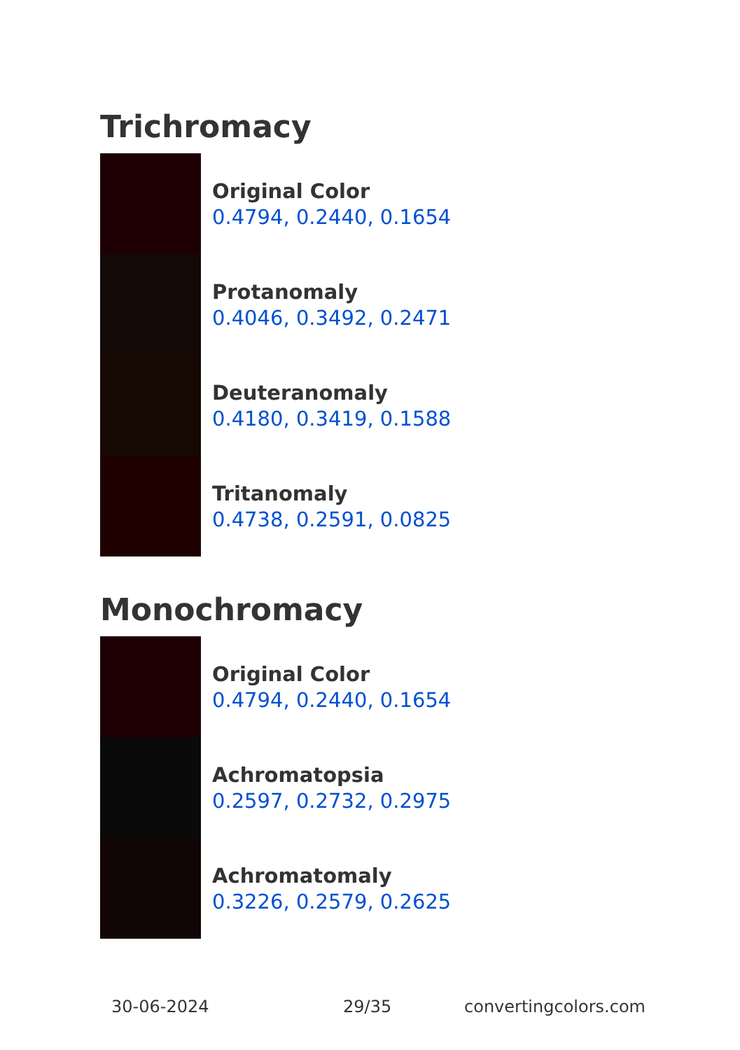Trichromacy
Original Color
0.4794, 0.2440, 0.1654
Protanomaly
0.4046, 0.3492, 0.2471
Deuteranomaly
0.4180, 0.3419, 0.1588
Tritanomaly
0.4738, 0.2591, 0.0825
Monochromacy
Original Color
0.4794, 0.2440, 0.1654
Achromatopsia
0.2597, 0.2732, 0.2975
Achromatomaly
0.3226, 0.2579, 0.2625
30-06-2024 29/35 convertingcolors.com